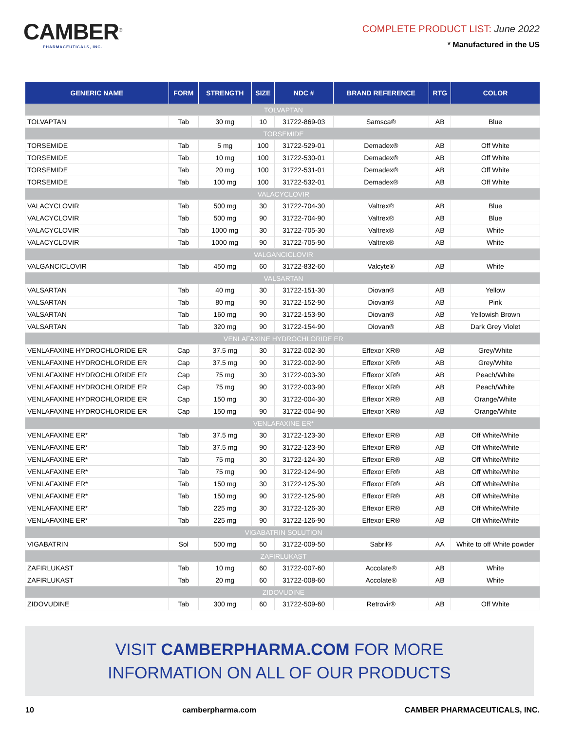CAMBER<sup>®</sup>
PHARMACEUTICALS, INC.
COMPLETE PRODUCT LIST: June 2022
* Manufactured in the US
| GENERIC NAME | FORM | STRENGTH | SIZE | NDC # | BRAND REFERENCE | RTG | COLOR |
| --- | --- | --- | --- | --- | --- | --- | --- |
| TOLVAPTAN | | | | | | | |
| TOLVAPTAN | Tab | 30 mg | 10 | 31722-869-03 | Samsca® | AB | Blue |
| TORSEMIDE | | | | | | | |
| TORSEMIDE | Tab | 5 mg | 100 | 31722-529-01 | Demadex® | AB | Off White |
| TORSEMIDE | Tab | 10 mg | 100 | 31722-530-01 | Demadex® | AB | Off White |
| TORSEMIDE | Tab | 20 mg | 100 | 31722-531-01 | Demadex® | AB | Off White |
| TORSEMIDE | Tab | 100 mg | 100 | 31722-532-01 | Demadex® | AB | Off White |
| VALACYCLOVIR | | | | | | | |
| VALACYCLOVIR | Tab | 500 mg | 30 | 31722-704-30 | Valtrex® | AB | Blue |
| VALACYCLOVIR | Tab | 500 mg | 90 | 31722-704-90 | Valtrex® | AB | Blue |
| VALACYCLOVIR | Tab | 1000 mg | 30 | 31722-705-30 | Valtrex® | AB | White |
| VALACYCLOVIR | Tab | 1000 mg | 90 | 31722-705-90 | Valtrex® | AB | White |
| VALGANCICLOVIR | | | | | | | |
| VALGANCICLOVIR | Tab | 450 mg | 60 | 31722-832-60 | Valcyte® | AB | White |
| VALSARTAN | | | | | | | |
| VALSARTAN | Tab | 40 mg | 30 | 31722-151-30 | Diovan® | AB | Yellow |
| VALSARTAN | Tab | 80 mg | 90 | 31722-152-90 | Diovan® | AB | Pink |
| VALSARTAN | Tab | 160 mg | 90 | 31722-153-90 | Diovan® | AB | Yellowish Brown |
| VALSARTAN | Tab | 320 mg | 90 | 31722-154-90 | Diovan® | AB | Dark Grey Violet |
| VENLAFAXINE HYDROCHLORIDE ER | | | | | | | |
| VENLAFAXINE HYDROCHLORIDE ER | Cap | 37.5 mg | 30 | 31722-002-30 | Effexor XR® | AB | Grey/White |
| VENLAFAXINE HYDROCHLORIDE ER | Cap | 37.5 mg | 90 | 31722-002-90 | Effexor XR® | AB | Grey/White |
| VENLAFAXINE HYDROCHLORIDE ER | Cap | 75 mg | 30 | 31722-003-30 | Effexor XR® | AB | Peach/White |
| VENLAFAXINE HYDROCHLORIDE ER | Cap | 75 mg | 90 | 31722-003-90 | Effexor XR® | AB | Peach/White |
| VENLAFAXINE HYDROCHLORIDE ER | Cap | 150 mg | 30 | 31722-004-30 | Effexor XR® | AB | Orange/White |
| VENLAFAXINE HYDROCHLORIDE ER | Cap | 150 mg | 90 | 31722-004-90 | Effexor XR® | AB | Orange/White |
| VENLAFAXINE ER* | | | | | | | |
| VENLAFAXINE ER* | Tab | 37.5 mg | 30 | 31722-123-30 | Effexor ER® | AB | Off White/White |
| VENLAFAXINE ER* | Tab | 37.5 mg | 90 | 31722-123-90 | Effexor ER® | AB | Off White/White |
| VENLAFAXINE ER* | Tab | 75 mg | 30 | 31722-124-30 | Effexor ER® | AB | Off White/White |
| VENLAFAXINE ER* | Tab | 75 mg | 90 | 31722-124-90 | Effexor ER® | AB | Off White/White |
| VENLAFAXINE ER* | Tab | 150 mg | 30 | 31722-125-30 | Effexor ER® | AB | Off White/White |
| VENLAFAXINE ER* | Tab | 150 mg | 90 | 31722-125-90 | Effexor ER® | AB | Off White/White |
| VENLAFAXINE ER* | Tab | 225 mg | 30 | 31722-126-30 | Effexor ER® | AB | Off White/White |
| VENLAFAXINE ER* | Tab | 225 mg | 90 | 31722-126-90 | Effexor ER® | AB | Off White/White |
| VIGABATRIN SOLUTION | | | | | | | |
| VIGABATRIN | Sol | 500 mg | 50 | 31722-009-50 | Sabril® | AA | White to off White powder |
| ZAFIRLUKAST | | | | | | | |
| ZAFIRLUKAST | Tab | 10 mg | 60 | 31722-007-60 | Accolate® | AB | White |
| ZAFIRLUKAST | Tab | 20 mg | 60 | 31722-008-60 | Accolate® | AB | White |
| ZIDOVUDINE | | | | | | | |
| ZIDOVUDINE | Tab | 300 mg | 60 | 31722-509-60 | Retrovir® | AB | Off White |
VISIT CAMBERPHARMA.COM FOR MORE
INFORMATION ON ALL OF OUR PRODUCTS
10 camberpharma.com CAMBER PHARMACEUTICALS, INC.